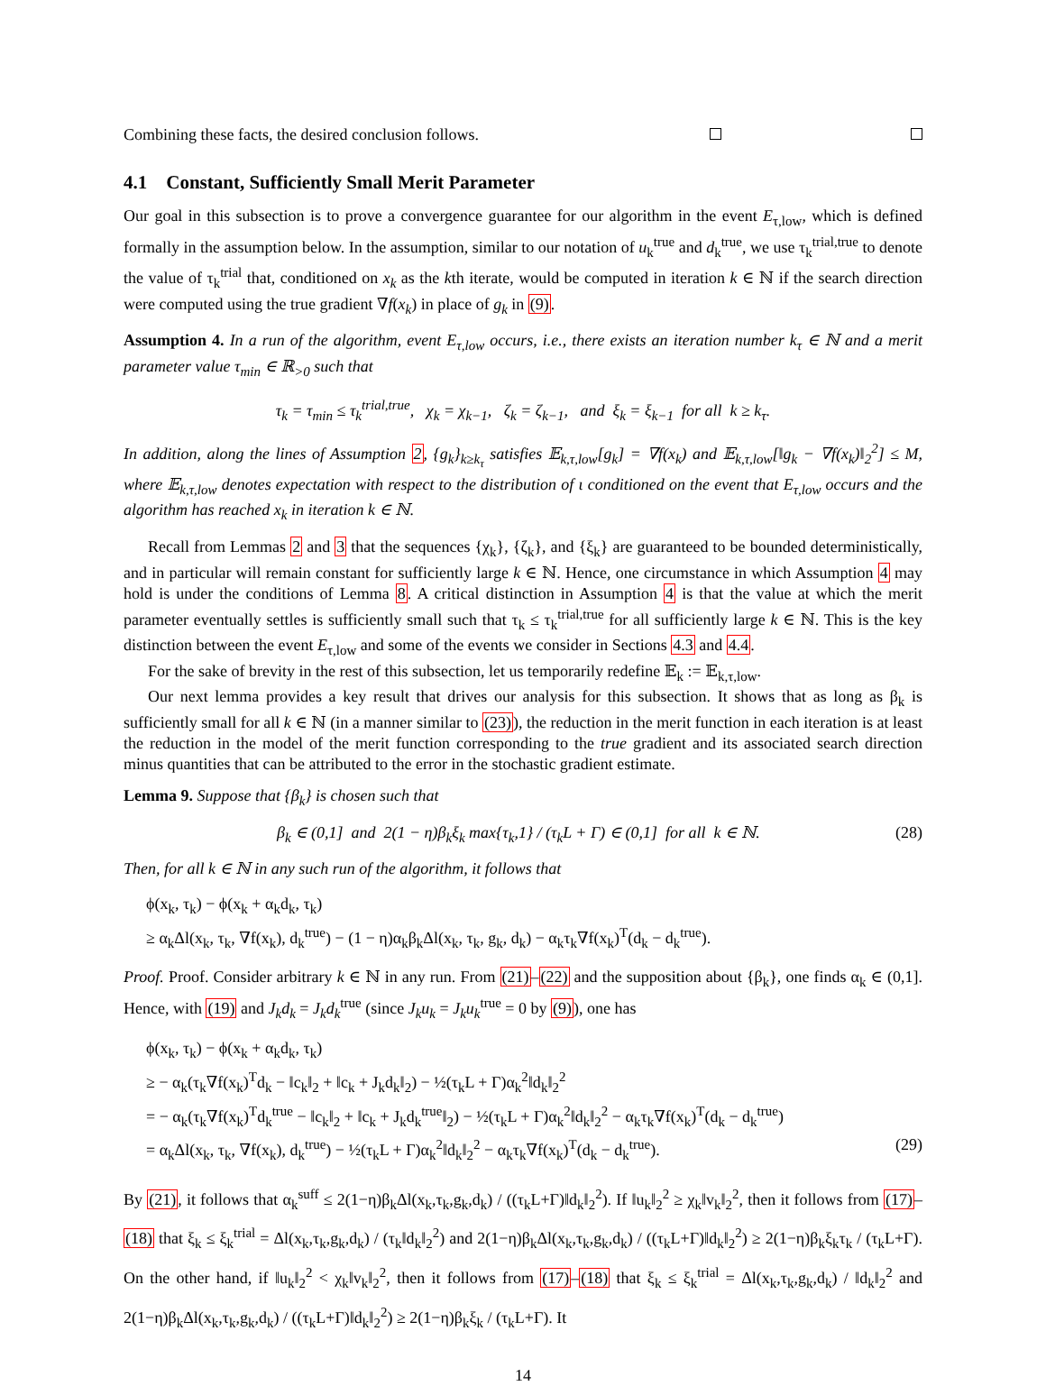Combining these facts, the desired conclusion follows.
4.1 Constant, Sufficiently Small Merit Parameter
Our goal in this subsection is to prove a convergence guarantee for our algorithm in the event E<sub>τ,low</sub>, which is defined formally in the assumption below. In the assumption, similar to our notation of u<sub>k</sub><sup>true</sup> and d<sub>k</sub><sup>true</sup>, we use τ<sub>k</sub><sup>trial,true</sup> to denote the value of τ<sub>k</sub><sup>trial</sup> that, conditioned on x<sub>k</sub> as the kth iterate, would be computed in iteration k ∈ ℕ if the search direction were computed using the true gradient ∇f(x<sub>k</sub>) in place of g<sub>k</sub> in (9).
Assumption 4. In a run of the algorithm, event E<sub>τ,low</sub> occurs, i.e., there exists an iteration number k<sub>τ</sub> ∈ ℕ and a merit parameter value τ<sub>min</sub> ∈ ℝ<sub>>0</sub> such that
τ<sub>k</sub> = τ<sub>min</sub> ≤ τ<sub>k</sub><sup>trial,true</sup>, χ<sub>k</sub> = χ<sub>k−1</sub>, ζ<sub>k</sub> = ζ<sub>k−1</sub>, and ξ<sub>k</sub> = ξ<sub>k−1</sub> for all k ≥ k<sub>τ</sub>.
In addition, along the lines of Assumption 2, {g<sub>k</sub>}<sub>k≥k<sub>τ</sub></sub> satisfies 𝔼<sub>k,τ,low</sub>[g<sub>k</sub>] = ∇f(x<sub>k</sub>) and 𝔼<sub>k,τ,low</sub>[‖g<sub>k</sub> − ∇f(x<sub>k</sub>)‖<sub>2</sub><sup>2</sup>] ≤ M, where 𝔼<sub>k,τ,low</sub> denotes expectation with respect to the distribution of ι conditioned on the event that E<sub>τ,low</sub> occurs and the algorithm has reached x<sub>k</sub> in iteration k ∈ ℕ.
Recall from Lemmas 2 and 3 that the sequences {χ<sub>k</sub>}, {ζ<sub>k</sub>}, and {ξ<sub>k</sub>} are guaranteed to be bounded deterministically, and in particular will remain constant for sufficiently large k ∈ ℕ. Hence, one circumstance in which Assumption 4 may hold is under the conditions of Lemma 8. A critical distinction in Assumption 4 is that the value at which the merit parameter eventually settles is sufficiently small such that τ<sub>k</sub> ≤ τ<sub>k</sub><sup>trial,true</sup> for all sufficiently large k ∈ ℕ. This is the key distinction between the event E<sub>τ,low</sub> and some of the events we consider in Sections 4.3 and 4.4.
For the sake of brevity in the rest of this subsection, let us temporarily redefine 𝔼<sub>k</sub> := 𝔼<sub>k,τ,low</sub>.
Our next lemma provides a key result that drives our analysis for this subsection. It shows that as long as β<sub>k</sub> is sufficiently small for all k ∈ ℕ (in a manner similar to (23)), the reduction in the merit function in each iteration is at least the reduction in the model of the merit function corresponding to the true gradient and its associated search direction minus quantities that can be attributed to the error in the stochastic gradient estimate.
Lemma 9. Suppose that {β<sub>k</sub>} is chosen such that
β<sub>k</sub> ∈ (0,1] and 2(1 − η)β<sub>k</sub>ξ<sub>k</sub> max{τ<sub>k</sub>,1} / (τ<sub>k</sub>L + Γ) ∈ (0,1] for all k ∈ ℕ. (28)
Then, for all k ∈ ℕ in any such run of the algorithm, it follows that
ϕ(x<sub>k</sub>, τ<sub>k</sub>) − ϕ(x<sub>k</sub> + α<sub>k</sub>d<sub>k</sub>, τ<sub>k</sub>)
≥ α<sub>k</sub>Δl(x<sub>k</sub>, τ<sub>k</sub>, ∇f(x<sub>k</sub>), d<sub>k</sub><sup>true</sup>) − (1 − η)α<sub>k</sub>β<sub>k</sub>Δl(x<sub>k</sub>, τ<sub>k</sub>, g<sub>k</sub>, d<sub>k</sub>) − α<sub>k</sub>τ<sub>k</sub>∇f(x<sub>k</sub>)<sup>T</sup>(d<sub>k</sub> − d<sub>k</sub><sup>true</sup>).
Proof. Proof. Consider arbitrary k ∈ ℕ in any run. From (21)–(22) and the supposition about {β<sub>k</sub>}, one finds α<sub>k</sub> ∈ (0,1]. Hence, with (19) and J<sub>k</sub>d<sub>k</sub> = J<sub>k</sub>d<sub>k</sub><sup>true</sup> (since J<sub>k</sub>u<sub>k</sub> = J<sub>k</sub>u<sub>k</sub><sup>true</sup> = 0 by (9)), one has
ϕ(x<sub>k</sub>, τ<sub>k</sub>) − ϕ(x<sub>k</sub> + α<sub>k</sub>d<sub>k</sub>, τ<sub>k</sub>)
≥ − α<sub>k</sub>(τ<sub>k</sub>∇f(x<sub>k</sub>)<sup>T</sup>d<sub>k</sub> − ‖c<sub>k</sub>‖<sub>2</sub> + ‖c<sub>k</sub> + J<sub>k</sub>d<sub>k</sub>‖<sub>2</sub>) − ½(τ<sub>k</sub>L + Γ)α<sub>k</sub><sup>2</sup>‖d<sub>k</sub>‖<sub>2</sub><sup>2</sup>
= − α<sub>k</sub>(τ<sub>k</sub>∇f(x<sub>k</sub>)<sup>T</sup>d<sub>k</sub><sup>true</sup> − ‖c<sub>k</sub>‖<sub>2</sub> + ‖c<sub>k</sub> + J<sub>k</sub>d<sub>k</sub><sup>true</sup>‖<sub>2</sub>) − ½(τ<sub>k</sub>L + Γ)α<sub>k</sub><sup>2</sup>‖d<sub>k</sub>‖<sub>2</sub><sup>2</sup> − α<sub>k</sub>τ<sub>k</sub>∇f(x<sub>k</sub>)<sup>T</sup>(d<sub>k</sub> − d<sub>k</sub><sup>true</sup>)
= α<sub>k</sub>Δl(x<sub>k</sub>, τ<sub>k</sub>, ∇f(x<sub>k</sub>), d<sub>k</sub><sup>true</sup>) − ½(τ<sub>k</sub>L + Γ)α<sub>k</sub><sup>2</sup>‖d<sub>k</sub>‖<sub>2</sub><sup>2</sup> − α<sub>k</sub>τ<sub>k</sub>∇f(x<sub>k</sub>)<sup>T</sup>(d<sub>k</sub> − d<sub>k</sub><sup>true</sup>). (29)
By (21), it follows that α<sub>k</sub><sup>suff</sup> ≤ 2(1−η)β<sub>k</sub>Δl(x<sub>k</sub>,τ<sub>k</sub>,g<sub>k</sub>,d<sub>k</sub>) / ((τ<sub>k</sub>L+Γ)‖d<sub>k</sub>‖<sub>2</sub><sup>2</sup>). If ‖u<sub>k</sub>‖<sub>2</sub><sup>2</sup> ≥ χ<sub>k</sub>‖v<sub>k</sub>‖<sub>2</sub><sup>2</sup>, then it follows from (17)–(18) that ξ<sub>k</sub> ≤ ξ<sub>k</sub><sup>trial</sup> = Δl(x<sub>k</sub>,τ<sub>k</sub>,g<sub>k</sub>,d<sub>k</sub>) / (τ<sub>k</sub>‖d<sub>k</sub>‖<sub>2</sub><sup>2</sup>) and 2(1−η)β<sub>k</sub>Δl(x<sub>k</sub>,τ<sub>k</sub>,g<sub>k</sub>,d<sub>k</sub>) / ((τ<sub>k</sub>L+Γ)‖d<sub>k</sub>‖<sub>2</sub><sup>2</sup>) ≥ 2(1−η)β<sub>k</sub>ξ<sub>k</sub>τ<sub>k</sub> / (τ<sub>k</sub>L+Γ). On the other hand, if ‖u<sub>k</sub>‖<sub>2</sub><sup>2</sup> < χ<sub>k</sub>‖v<sub>k</sub>‖<sub>2</sub><sup>2</sup>, then it follows from (17)–(18) that ξ<sub>k</sub> ≤ ξ<sub>k</sub><sup>trial</sup> = Δl(x<sub>k</sub>,τ<sub>k</sub>,g<sub>k</sub>,d<sub>k</sub>) / ‖d<sub>k</sub>‖<sub>2</sub><sup>2</sup> and 2(1−η)β<sub>k</sub>Δl(x<sub>k</sub>,τ<sub>k</sub>,g<sub>k</sub>,d<sub>k</sub>) / ((τ<sub>k</sub>L+Γ)‖d<sub>k</sub>‖<sub>2</sub><sup>2</sup>) ≥ 2(1−η)β<sub>k</sub>ξ<sub>k</sub> / (τ<sub>k</sub>L+Γ). It
14